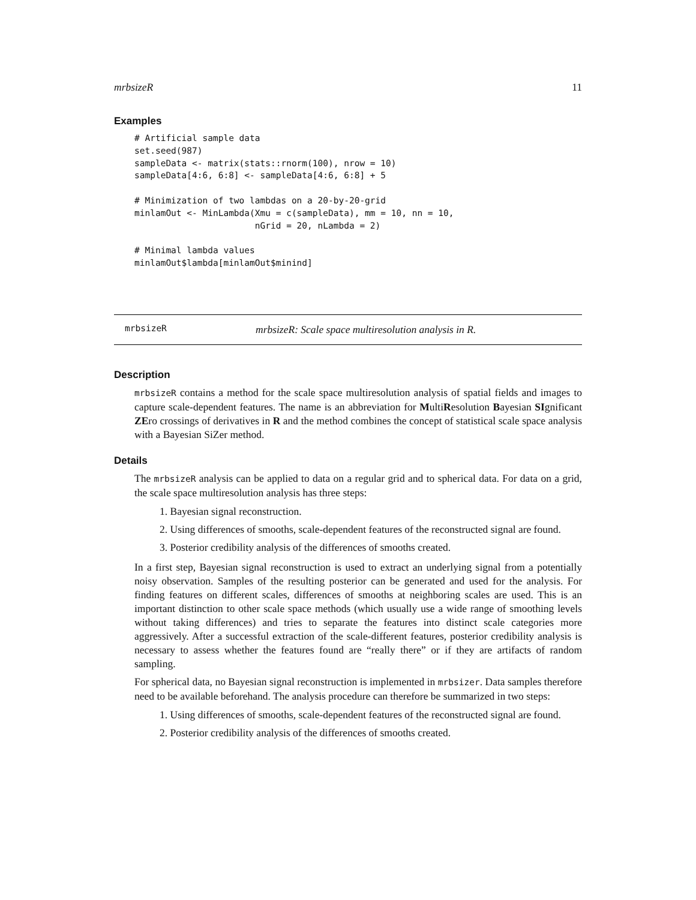mrbsizeR 11
Examples
# Artificial sample data
set.seed(987)
sampleData <- matrix(stats::rnorm(100), nrow = 10)
sampleData[4:6, 6:8] <- sampleData[4:6, 6:8] + 5

# Minimization of two lambdas on a 20-by-20-grid
minlamOut <- MinLambda(Xmu = c(sampleData), mm = 10, nn = 10,
                       nGrid = 20, nLambda = 2)

# Minimal lambda values
minlamOut$lambda[minlamOut$minind]
mrbsizeR mrbsizeR: Scale space multiresolution analysis in R.
Description
mrbsizeR contains a method for the scale space multiresolution analysis of spatial fields and images to capture scale-dependent features. The name is an abbreviation for MultiResolution Bayesian SIgnificant ZEro crossings of derivatives in R and the method combines the concept of statistical scale space analysis with a Bayesian SiZer method.
Details
The mrbsizeR analysis can be applied to data on a regular grid and to spherical data. For data on a grid, the scale space multiresolution analysis has three steps:
1. Bayesian signal reconstruction.
2. Using differences of smooths, scale-dependent features of the reconstructed signal are found.
3. Posterior credibility analysis of the differences of smooths created.
In a first step, Bayesian signal reconstruction is used to extract an underlying signal from a potentially noisy observation. Samples of the resulting posterior can be generated and used for the analysis. For finding features on different scales, differences of smooths at neighboring scales are used. This is an important distinction to other scale space methods (which usually use a wide range of smoothing levels without taking differences) and tries to separate the features into distinct scale categories more aggressively. After a successful extraction of the scale-different features, posterior credibility analysis is necessary to assess whether the features found are “really there” or if they are artifacts of random sampling.
For spherical data, no Bayesian signal reconstruction is implemented in mrbsizer. Data samples therefore need to be available beforehand. The analysis procedure can therefore be summarized in two steps:
1. Using differences of smooths, scale-dependent features of the reconstructed signal are found.
2. Posterior credibility analysis of the differences of smooths created.